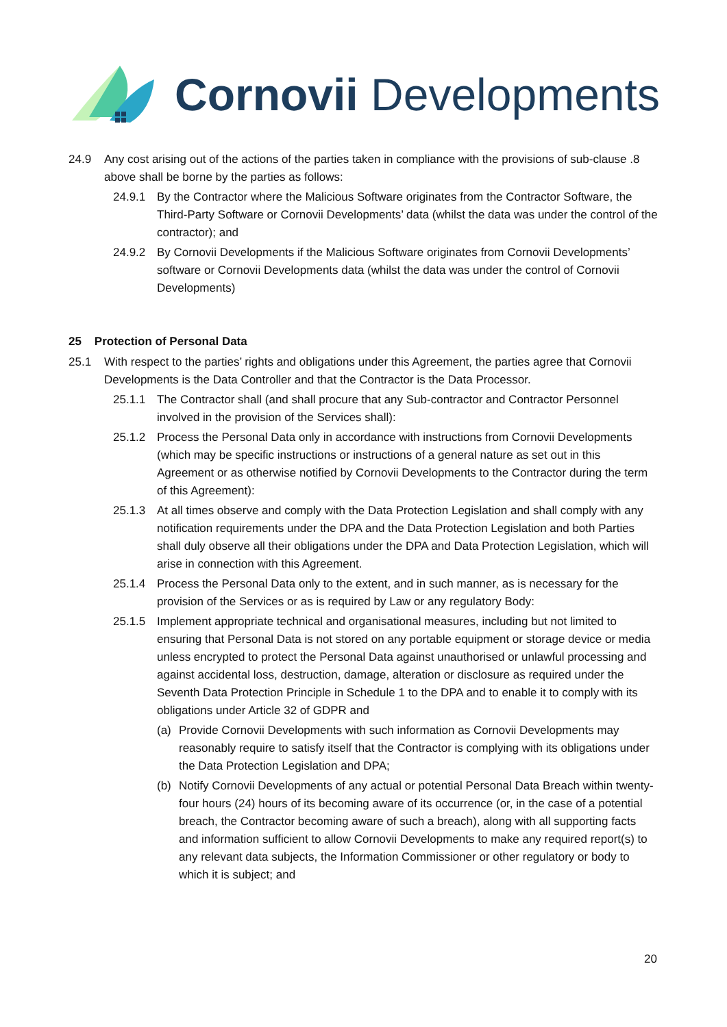Cornovii Developments
24.9 Any cost arising out of the actions of the parties taken in compliance with the provisions of sub-clause .8 above shall be borne by the parties as follows:
24.9.1 By the Contractor where the Malicious Software originates from the Contractor Software, the Third-Party Software or Cornovii Developments’ data (whilst the data was under the control of the contractor); and
24.9.2 By Cornovii Developments if the Malicious Software originates from Cornovii Developments’ software or Cornovii Developments data (whilst the data was under the control of Cornovii Developments)
25 Protection of Personal Data
25.1 With respect to the parties’ rights and obligations under this Agreement, the parties agree that Cornovii Developments is the Data Controller and that the Contractor is the Data Processor.
25.1.1 The Contractor shall (and shall procure that any Sub-contractor and Contractor Personnel involved in the provision of the Services shall):
25.1.2 Process the Personal Data only in accordance with instructions from Cornovii Developments (which may be specific instructions or instructions of a general nature as set out in this Agreement or as otherwise notified by Cornovii Developments to the Contractor during the term of this Agreement):
25.1.3 At all times observe and comply with the Data Protection Legislation and shall comply with any notification requirements under the DPA and the Data Protection Legislation and both Parties shall duly observe all their obligations under the DPA and Data Protection Legislation, which will arise in connection with this Agreement.
25.1.4 Process the Personal Data only to the extent, and in such manner, as is necessary for the provision of the Services or as is required by Law or any regulatory Body:
25.1.5 Implement appropriate technical and organisational measures, including but not limited to ensuring that Personal Data is not stored on any portable equipment or storage device or media unless encrypted to protect the Personal Data against unauthorised or unlawful processing and against accidental loss, destruction, damage, alteration or disclosure as required under the Seventh Data Protection Principle in Schedule 1 to the DPA and to enable it to comply with its obligations under Article 32 of GDPR and
(a) Provide Cornovii Developments with such information as Cornovii Developments may reasonably require to satisfy itself that the Contractor is complying with its obligations under the Data Protection Legislation and DPA;
(b) Notify Cornovii Developments of any actual or potential Personal Data Breach within twenty-four hours (24) hours of its becoming aware of its occurrence (or, in the case of a potential breach, the Contractor becoming aware of such a breach), along with all supporting facts and information sufficient to allow Cornovii Developments to make any required report(s) to any relevant data subjects, the Information Commissioner or other regulatory or body to which it is subject; and
20